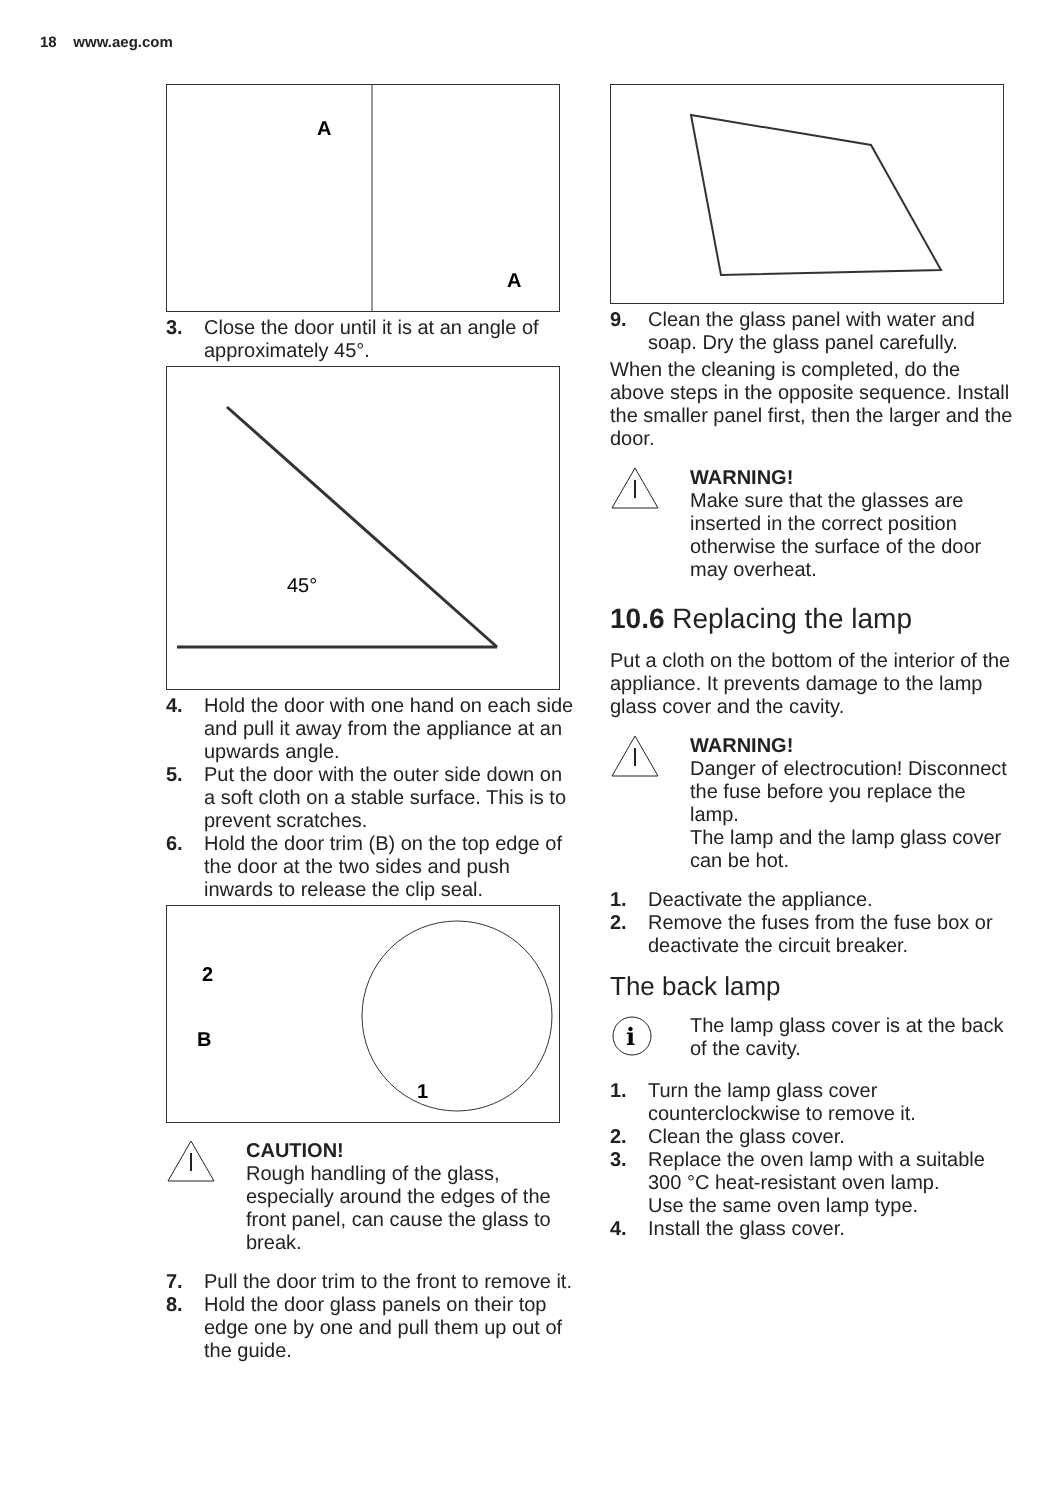18 www.aeg.com
A
A
3. Close the door until it is at an angle of approximately 45°.
45°
4. Hold the door with one hand on each side and pull it away from the appliance at an upwards angle.
5. Put the door with the outer side down on a soft cloth on a stable surface. This is to prevent scratches.
6. Hold the door trim (B) on the top edge of the door at the two sides and push inwards to release the clip seal.
2
B
1
CAUTION!
Rough handling of the glass, especially around the edges of the front panel, can cause the glass to break.
7. Pull the door trim to the front to remove it.
8. Hold the door glass panels on their top edge one by one and pull them up out of the guide.
9. Clean the glass panel with water and soap. Dry the glass panel carefully.
When the cleaning is completed, do the above steps in the opposite sequence. Install the smaller panel first, then the larger and the door.
WARNING!
Make sure that the glasses are inserted in the correct position otherwise the surface of the door may overheat.
10.6 Replacing the lamp
Put a cloth on the bottom of the interior of the appliance. It prevents damage to the lamp glass cover and the cavity.
WARNING!
Danger of electrocution! Disconnect the fuse before you replace the lamp.
The lamp and the lamp glass cover can be hot.
1. Deactivate the appliance.
2. Remove the fuses from the fuse box or deactivate the circuit breaker.
The back lamp
i
The lamp glass cover is at the back of the cavity.
1. Turn the lamp glass cover counterclockwise to remove it.
2. Clean the glass cover.
3. Replace the oven lamp with a suitable 300 °C heat-resistant oven lamp.
Use the same oven lamp type.
4. Install the glass cover.